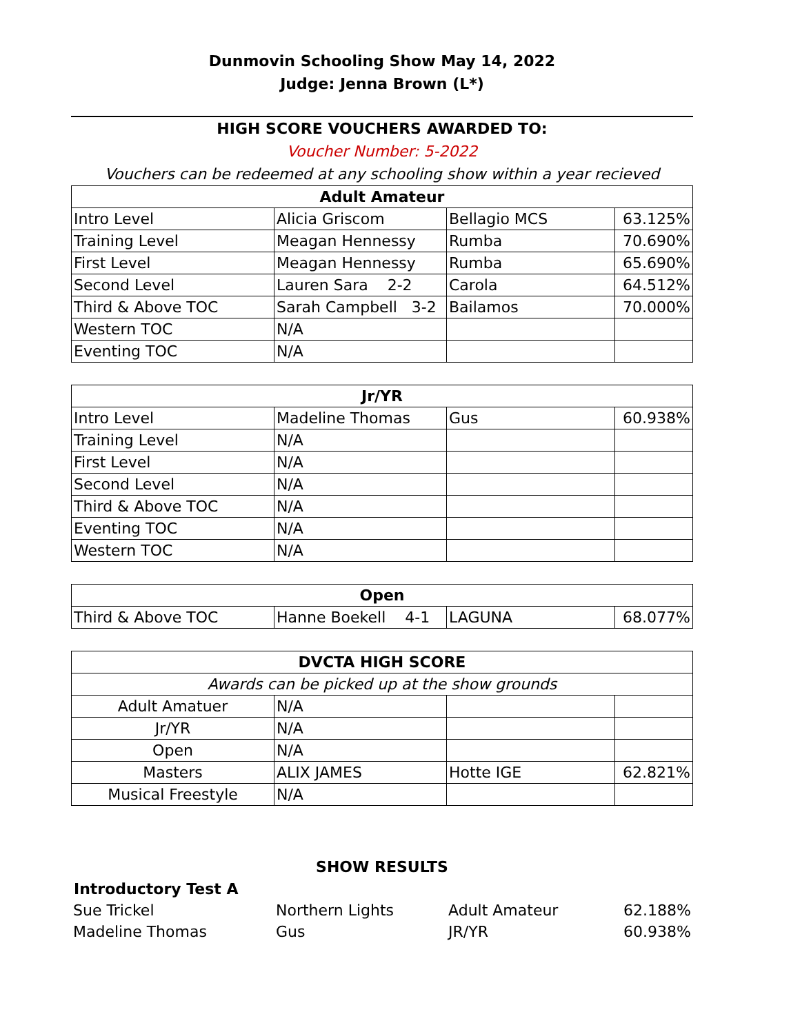Dunmovin Schooling Show May 14, 2022
Judge: Jenna Brown (L*)
HIGH SCORE VOUCHERS AWARDED TO:
Voucher Number: 5-2022
Vouchers can be redeemed at any schooling show within a year recieved
| Adult Amateur | | | |
| --- | --- | --- | --- |
| Intro Level | Alicia Griscom | Bellagio MCS | 63.125% |
| Training Level | Meagan Hennessy | Rumba | 70.690% |
| First Level | Meagan Hennessy | Rumba | 65.690% |
| Second Level | Lauren Sara 2-2 | Carola | 64.512% |
| Third & Above TOC | Sarah Campbell 3-2 | Bailamos | 70.000% |
| Western TOC | N/A | | |
| Eventing TOC | N/A | | |
| Jr/YR | | | |
| --- | --- | --- | --- |
| Intro Level | Madeline Thomas | Gus | 60.938% |
| Training Level | N/A | | |
| First Level | N/A | | |
| Second Level | N/A | | |
| Third & Above TOC | N/A | | |
| Eventing TOC | N/A | | |
| Western TOC | N/A | | |
| Open | | | |
| --- | --- | --- | --- |
| Third & Above TOC | Hanne Boekell 4-1 | LAGUNA | 68.077% |
| DVCTA HIGH SCORE | | | |
| --- | --- | --- | --- |
| Awards can be picked up at the show grounds | | | |
| Adult Amatuer | N/A | | |
| Jr/YR | N/A | | |
| Open | N/A | | |
| Masters | ALIX JAMES | Hotte IGE | 62.821% |
| Musical Freestyle | N/A | | |
SHOW RESULTS
Introductory Test A
| Sue Trickel | Northern Lights | Adult Amateur | 62.188% |
| Madeline Thomas | Gus | JR/YR | 60.938% |